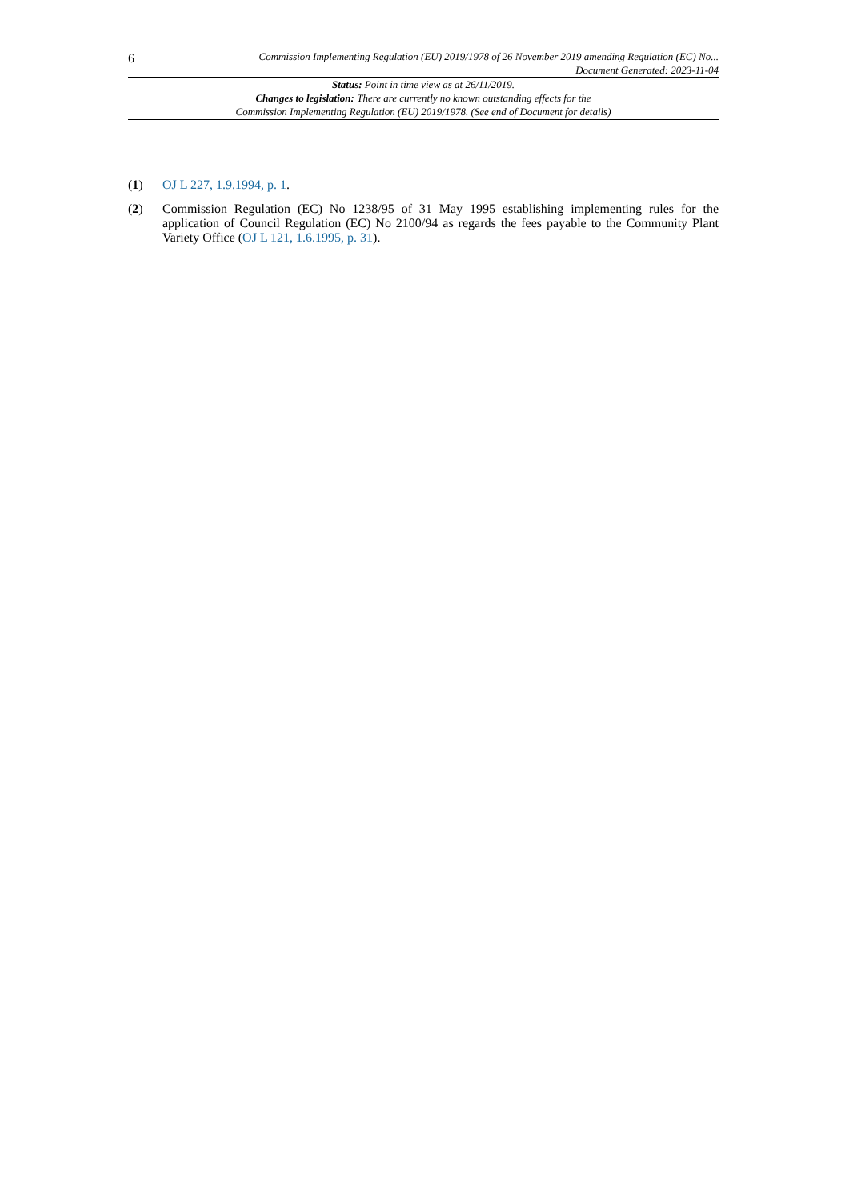6
Commission Implementing Regulation (EU) 2019/1978 of 26 November 2019 amending Regulation (EC) No...
Document Generated: 2023-11-04
Status: Point in time view as at 26/11/2019.
Changes to legislation: There are currently no known outstanding effects for the
Commission Implementing Regulation (EU) 2019/1978. (See end of Document for details)
(1) OJ L 227, 1.9.1994, p. 1.
(2) Commission Regulation (EC) No 1238/95 of 31 May 1995 establishing implementing rules for the application of Council Regulation (EC) No 2100/94 as regards the fees payable to the Community Plant Variety Office (OJ L 121, 1.6.1995, p. 31).